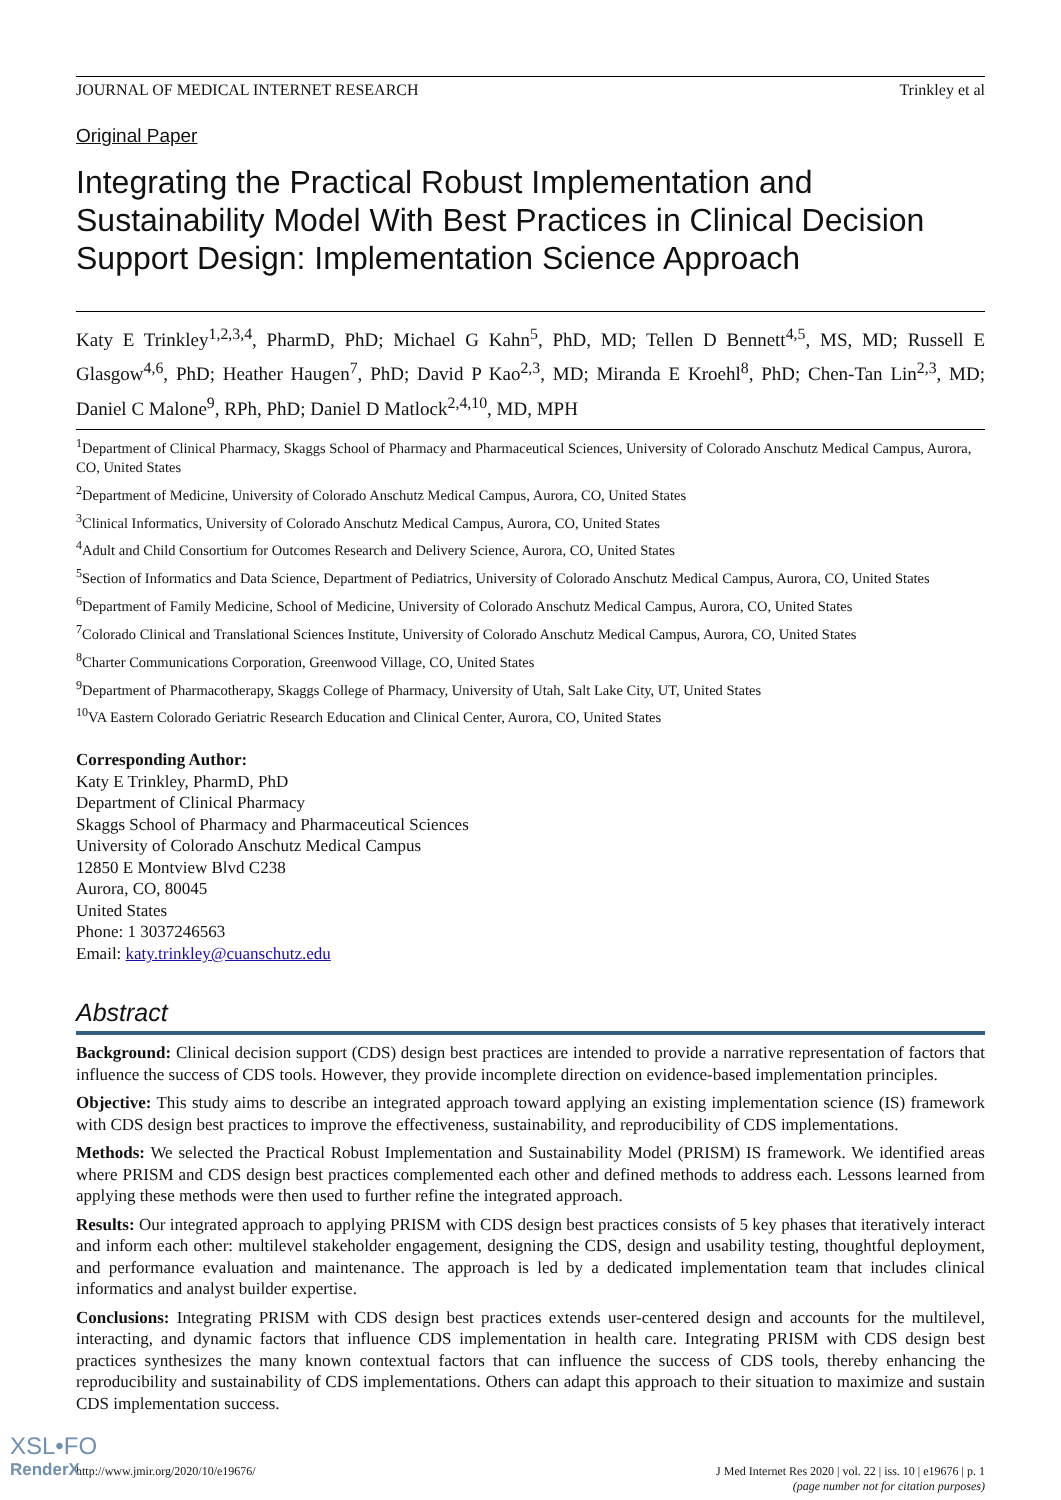JOURNAL OF MEDICAL INTERNET RESEARCH Trinkley et al
Original Paper
Integrating the Practical Robust Implementation and Sustainability Model With Best Practices in Clinical Decision Support Design: Implementation Science Approach
Katy E Trinkley<sup>1,2,3,4</sup>, PharmD, PhD; Michael G Kahn<sup>5</sup>, PhD, MD; Tellen D Bennett<sup>4,5</sup>, MS, MD; Russell E Glasgow<sup>4,6</sup>, PhD; Heather Haugen<sup>7</sup>, PhD; David P Kao<sup>2,3</sup>, MD; Miranda E Kroehl<sup>8</sup>, PhD; Chen-Tan Lin<sup>2,3</sup>, MD; Daniel C Malone<sup>9</sup>, RPh, PhD; Daniel D Matlock<sup>2,4,10</sup>, MD, MPH
<sup>1</sup> Department of Clinical Pharmacy, Skaggs School of Pharmacy and Pharmaceutical Sciences, University of Colorado Anschutz Medical Campus, Aurora, CO, United States
<sup>2</sup> Department of Medicine, University of Colorado Anschutz Medical Campus, Aurora, CO, United States
<sup>3</sup> Clinical Informatics, University of Colorado Anschutz Medical Campus, Aurora, CO, United States
<sup>4</sup> Adult and Child Consortium for Outcomes Research and Delivery Science, Aurora, CO, United States
<sup>5</sup> Section of Informatics and Data Science, Department of Pediatrics, University of Colorado Anschutz Medical Campus, Aurora, CO, United States
<sup>6</sup> Department of Family Medicine, School of Medicine, University of Colorado Anschutz Medical Campus, Aurora, CO, United States
<sup>7</sup> Colorado Clinical and Translational Sciences Institute, University of Colorado Anschutz Medical Campus, Aurora, CO, United States
<sup>8</sup> Charter Communications Corporation, Greenwood Village, CO, United States
<sup>9</sup> Department of Pharmacotherapy, Skaggs College of Pharmacy, University of Utah, Salt Lake City, UT, United States
<sup>10</sup> VA Eastern Colorado Geriatric Research Education and Clinical Center, Aurora, CO, United States
Corresponding Author:
Katy E Trinkley, PharmD, PhD
Department of Clinical Pharmacy
Skaggs School of Pharmacy and Pharmaceutical Sciences
University of Colorado Anschutz Medical Campus
12850 E Montview Blvd C238
Aurora, CO, 80045
United States
Phone: 1 3037246563
Email: katy.trinkley@cuanschutz.edu
Abstract
Background: Clinical decision support (CDS) design best practices are intended to provide a narrative representation of factors that influence the success of CDS tools. However, they provide incomplete direction on evidence-based implementation principles.
Objective: This study aims to describe an integrated approach toward applying an existing implementation science (IS) framework with CDS design best practices to improve the effectiveness, sustainability, and reproducibility of CDS implementations.
Methods: We selected the Practical Robust Implementation and Sustainability Model (PRISM) IS framework. We identified areas where PRISM and CDS design best practices complemented each other and defined methods to address each. Lessons learned from applying these methods were then used to further refine the integrated approach.
Results: Our integrated approach to applying PRISM with CDS design best practices consists of 5 key phases that iteratively interact and inform each other: multilevel stakeholder engagement, designing the CDS, design and usability testing, thoughtful deployment, and performance evaluation and maintenance. The approach is led by a dedicated implementation team that includes clinical informatics and analyst builder expertise.
Conclusions: Integrating PRISM with CDS design best practices extends user-centered design and accounts for the multilevel, interacting, and dynamic factors that influence CDS implementation in health care. Integrating PRISM with CDS design best practices synthesizes the many known contextual factors that can influence the success of CDS tools, thereby enhancing the reproducibility and sustainability of CDS implementations. Others can adapt this approach to their situation to maximize and sustain CDS implementation success.
http://www.jmir.org/2020/10/e19676/ J Med Internet Res 2020 | vol. 22 | iss. 10 | e19676 | p. 1
(page number not for citation purposes)
XSL•FO
RenderX